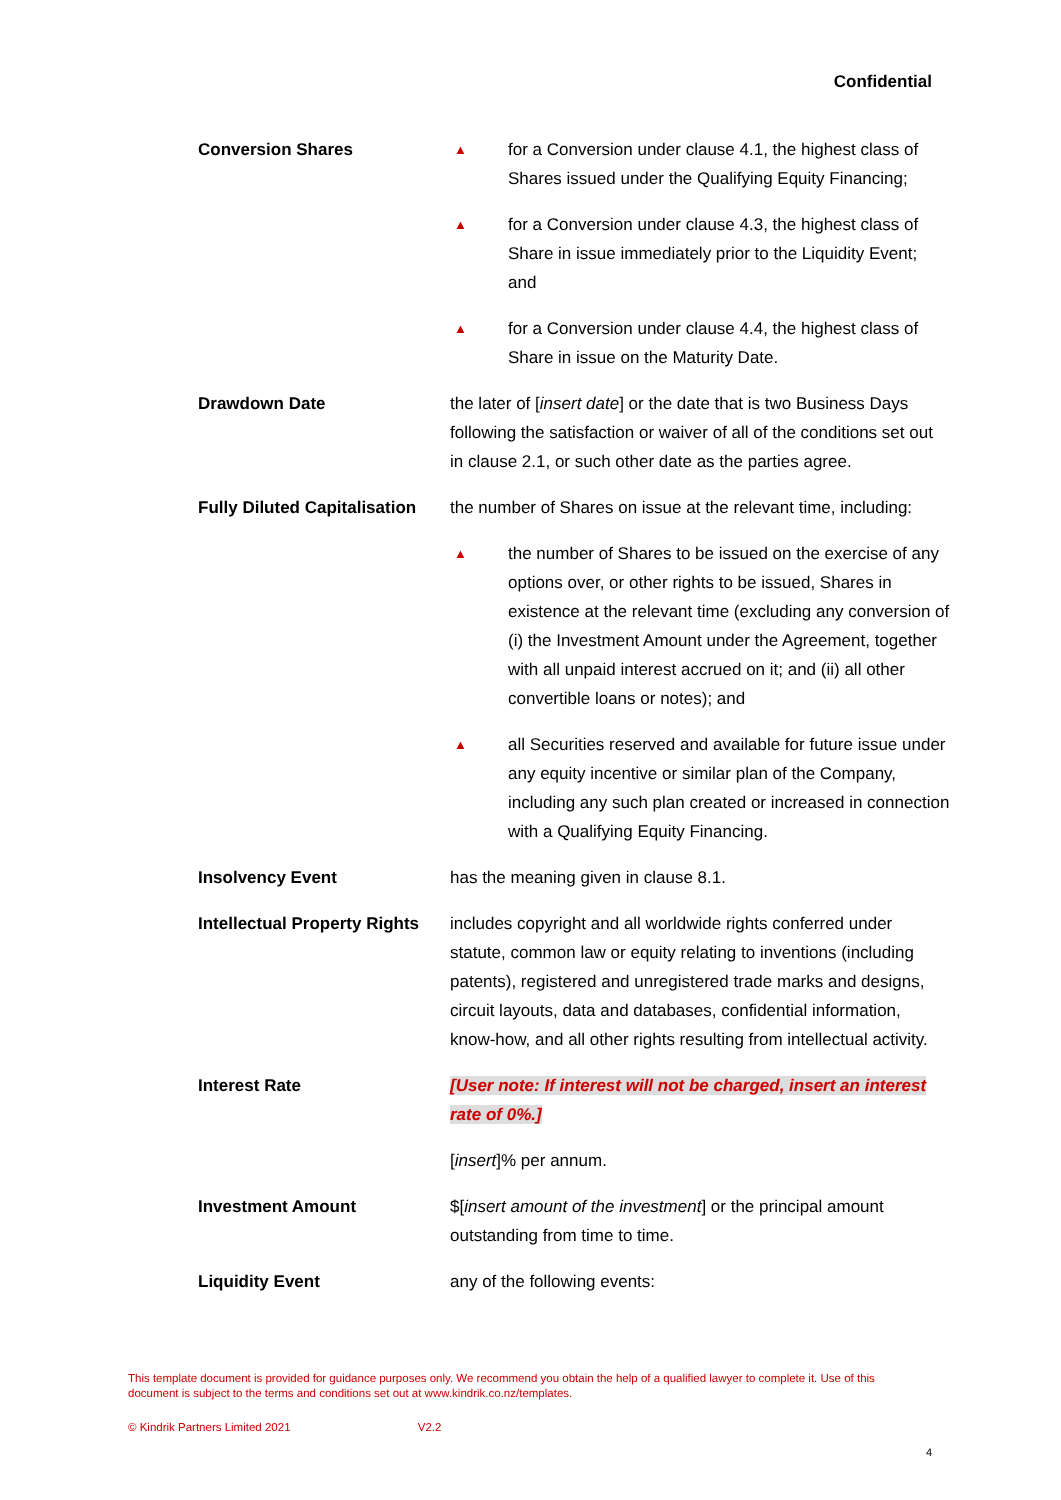Confidential
Conversion Shares
▲ for a Conversion under clause 4.1, the highest class of Shares issued under the Qualifying Equity Financing;
▲ for a Conversion under clause 4.3, the highest class of Share in issue immediately prior to the Liquidity Event; and
▲ for a Conversion under clause 4.4, the highest class of Share in issue on the Maturity Date.
Drawdown Date the later of [insert date] or the date that is two Business Days following the satisfaction or waiver of all of the conditions set out in clause 2.1, or such other date as the parties agree.
Fully Diluted Capitalisation
the number of Shares on issue at the relevant time, including:
▲ the number of Shares to be issued on the exercise of any options over, or other rights to be issued, Shares in existence at the relevant time (excluding any conversion of (i) the Investment Amount under the Agreement, together with all unpaid interest accrued on it; and (ii) all other convertible loans or notes); and
▲ all Securities reserved and available for future issue under any equity incentive or similar plan of the Company, including any such plan created or increased in connection with a Qualifying Equity Financing.
Insolvency Event has the meaning given in clause 8.1.
Intellectual Property Rights
includes copyright and all worldwide rights conferred under statute, common law or equity relating to inventions (including patents), registered and unregistered trade marks and designs, circuit layouts, data and databases, confidential information, know-how, and all other rights resulting from intellectual activity.
Interest Rate [User note: If interest will not be charged, insert an interest rate of 0%.]
[insert]% per annum.
Investment Amount $[insert amount of the investment] or the principal amount outstanding from time to time.
Liquidity Event any of the following events:
This template document is provided for guidance purposes only. We recommend you obtain the help of a qualified lawyer to complete it. Use of this document is subject to the terms and conditions set out at www.kindrik.co.nz/templates.
© Kindrik Partners Limited 2021 V2.2
4